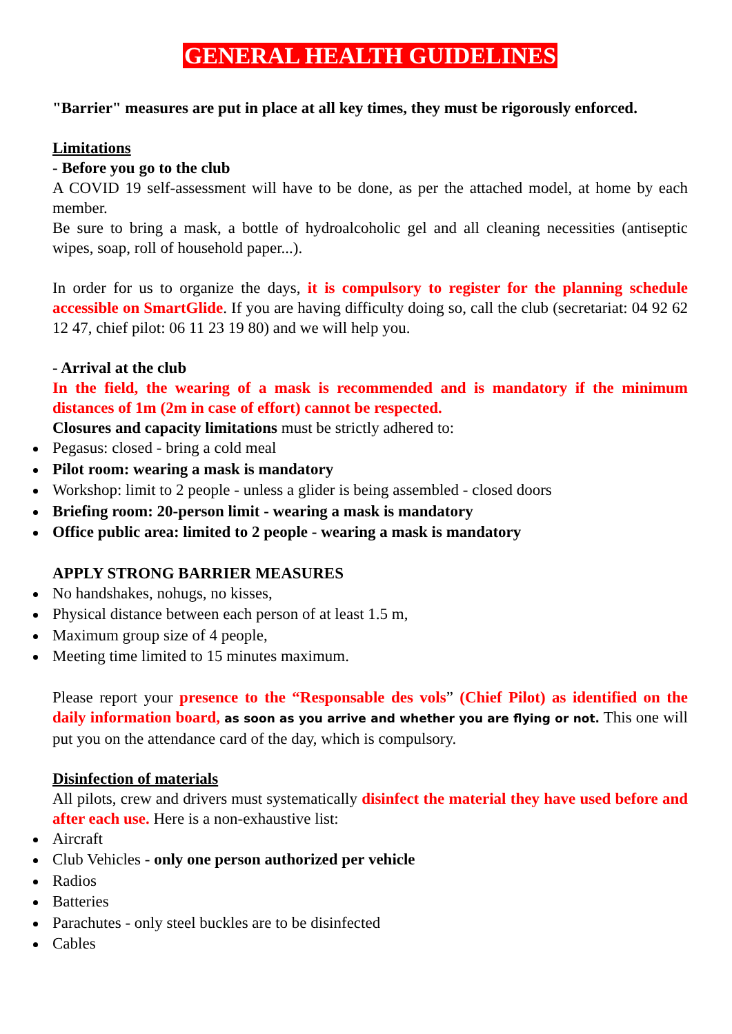GENERAL HEALTH GUIDELINES
"Barrier" measures are put in place at all key times, they must be rigorously enforced.
Limitations
- Before you go to the club
A COVID 19 self-assessment will have to be done, as per the attached model, at home by each member.
Be sure to bring a mask, a bottle of hydroalcoholic gel and all cleaning necessities (antiseptic wipes, soap, roll of household paper...).
In order for us to organize the days, it is compulsory to register for the planning schedule accessible on SmartGlide. If you are having difficulty doing so, call the club (secretariat: 04 92 62 12 47, chief pilot: 06 11 23 19 80) and we will help you.
- Arrival at the club
In the field, the wearing of a mask is recommended and is mandatory if the minimum distances of 1m (2m in case of effort) cannot be respected.
Closures and capacity limitations must be strictly adhered to:
Pegasus: closed - bring a cold meal
Pilot room: wearing a mask is mandatory
Workshop: limit to 2 people - unless a glider is being assembled - closed doors
Briefing room: 20-person limit - wearing a mask is mandatory
Office public area: limited to 2 people - wearing a mask is mandatory
APPLY STRONG BARRIER MEASURES
No handshakes, nohugs, no kisses,
Physical distance between each person of at least 1.5 m,
Maximum group size of 4 people,
Meeting time limited to 15 minutes maximum.
Please report your presence to the “Responsable des vols” (Chief Pilot) as identified on the daily information board, as soon as you arrive and whether you are flying or not. This one will put you on the attendance card of the day, which is compulsory.
Disinfection of materials
All pilots, crew and drivers must systematically disinfect the material they have used before and after each use. Here is a non-exhaustive list:
Aircraft
Club Vehicles - only one person authorized per vehicle
Radios
Batteries
Parachutes - only steel buckles are to be disinfected
Cables